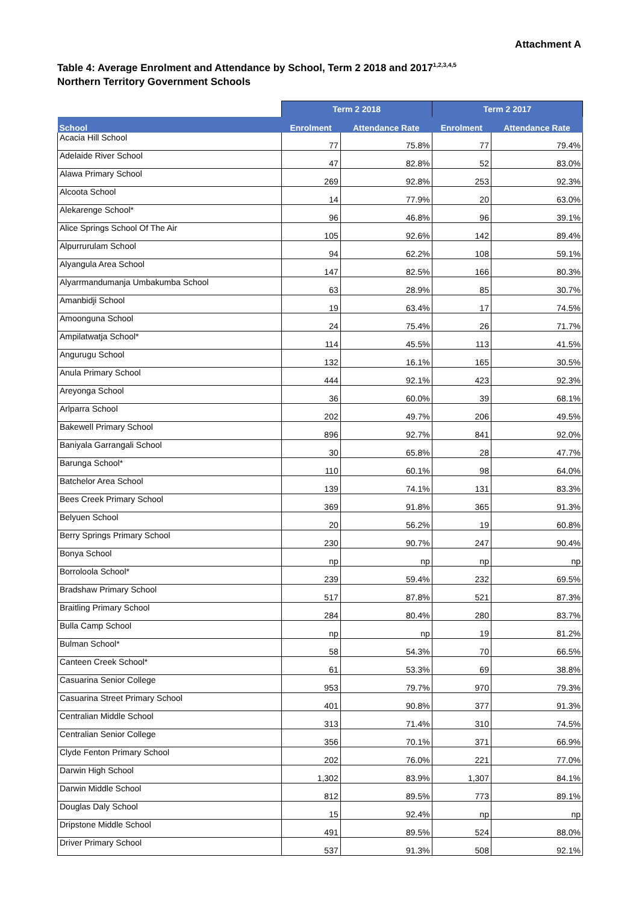Attachment A
Table 4: Average Enrolment and Attendance by School, Term 2 2018 and 2017<sup>1,2,3,4,5</sup>
Northern Territory Government Schools
| | Term 2 2018 | | Term 2 2017 | |
| --- | --- | --- | --- | --- |
| School | Enrolment | Attendance Rate | Enrolment | Attendance Rate |
| Acacia Hill School | 77 | 75.8% | 77 | 79.4% |
| Adelaide River School | 47 | 82.8% | 52 | 83.0% |
| Alawa Primary School | 269 | 92.8% | 253 | 92.3% |
| Alcoota School | 14 | 77.9% | 20 | 63.0% |
| Alekarenge School* | 96 | 46.8% | 96 | 39.1% |
| Alice Springs School Of The Air | 105 | 92.6% | 142 | 89.4% |
| Alpurrurulam School | 94 | 62.2% | 108 | 59.1% |
| Alyangula Area School | 147 | 82.5% | 166 | 80.3% |
| Alyarrmandumanja Umbakumba School | 63 | 28.9% | 85 | 30.7% |
| Amanbidji School | 19 | 63.4% | 17 | 74.5% |
| Amoonguna School | 24 | 75.4% | 26 | 71.7% |
| Ampilatwatja School* | 114 | 45.5% | 113 | 41.5% |
| Angurugu School | 132 | 16.1% | 165 | 30.5% |
| Anula Primary School | 444 | 92.1% | 423 | 92.3% |
| Areyonga School | 36 | 60.0% | 39 | 68.1% |
| Arlparra School | 202 | 49.7% | 206 | 49.5% |
| Bakewell Primary School | 896 | 92.7% | 841 | 92.0% |
| Baniyala Garrangali School | 30 | 65.8% | 28 | 47.7% |
| Barunga School* | 110 | 60.1% | 98 | 64.0% |
| Batchelor Area School | 139 | 74.1% | 131 | 83.3% |
| Bees Creek Primary School | 369 | 91.8% | 365 | 91.3% |
| Belyuen School | 20 | 56.2% | 19 | 60.8% |
| Berry Springs Primary School | 230 | 90.7% | 247 | 90.4% |
| Bonya School | np | np | np | np |
| Borroloola School* | 239 | 59.4% | 232 | 69.5% |
| Bradshaw Primary School | 517 | 87.8% | 521 | 87.3% |
| Braitling Primary School | 284 | 80.4% | 280 | 83.7% |
| Bulla Camp School | np | np | 19 | 81.2% |
| Bulman School* | 58 | 54.3% | 70 | 66.5% |
| Canteen Creek School* | 61 | 53.3% | 69 | 38.8% |
| Casuarina Senior College | 953 | 79.7% | 970 | 79.3% |
| Casuarina Street Primary School | 401 | 90.8% | 377 | 91.3% |
| Centralian Middle School | 313 | 71.4% | 310 | 74.5% |
| Centralian Senior College | 356 | 70.1% | 371 | 66.9% |
| Clyde Fenton Primary School | 202 | 76.0% | 221 | 77.0% |
| Darwin High School | 1,302 | 83.9% | 1,307 | 84.1% |
| Darwin Middle School | 812 | 89.5% | 773 | 89.1% |
| Douglas Daly School | 15 | 92.4% | np | np |
| Dripstone Middle School | 491 | 89.5% | 524 | 88.0% |
| Driver Primary School | 537 | 91.3% | 508 | 92.1% |